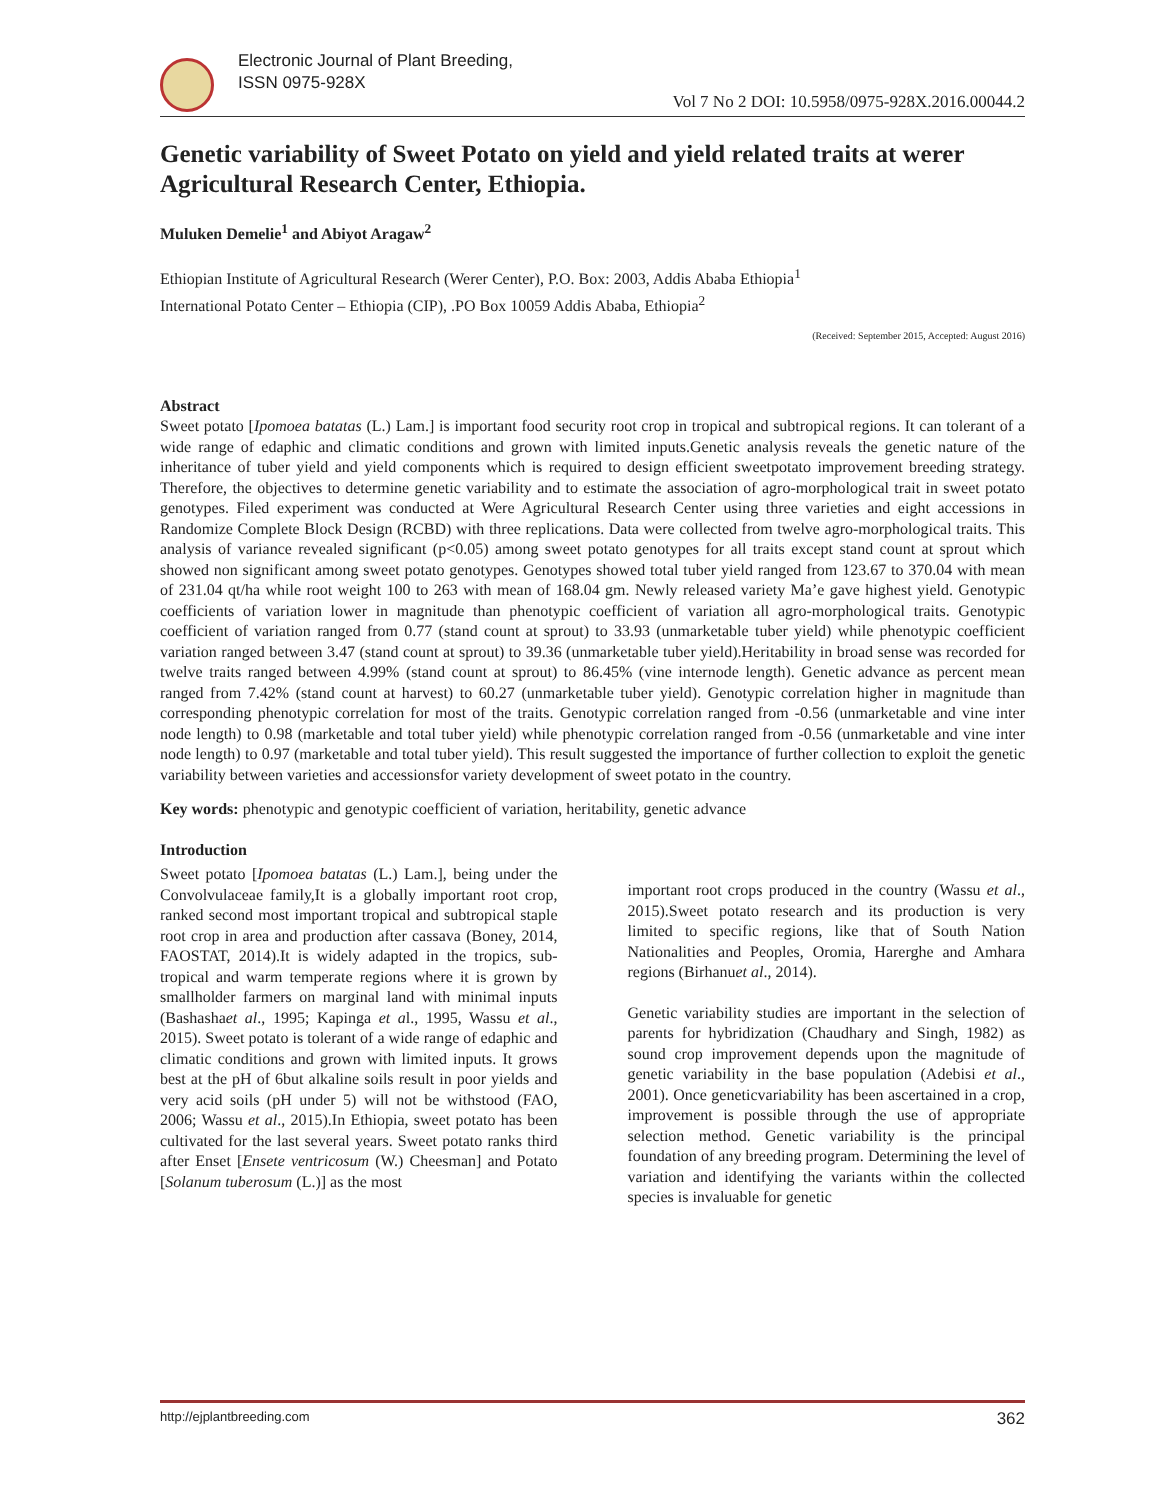Electronic Journal of Plant Breeding,
ISSN 0975-928X
Vol 7 No 2 DOI: 10.5958/0975-928X.2016.00044.2
Genetic variability of Sweet Potato on yield and yield related traits at werer Agricultural Research Center, Ethiopia.
Muluken Demelie<sup>1</sup> and Abiyot Aragaw<sup>2</sup>
Ethiopian Institute of Agricultural Research (Werer Center), P.O. Box: 2003, Addis Ababa Ethiopia<sup>1</sup>
International Potato Center – Ethiopia (CIP), .PO Box 10059 Addis Ababa, Ethiopia<sup>2</sup>
(Received: September 2015, Accepted: August 2016)
Abstract
Sweet potato [Ipomoea batatas (L.) Lam.] is important food security root crop in tropical and subtropical regions. It can tolerant of a wide range of edaphic and climatic conditions and grown with limited inputs.Genetic analysis reveals the genetic nature of the inheritance of tuber yield and yield components which is required to design efficient sweetpotato improvement breeding strategy. Therefore, the objectives to determine genetic variability and to estimate the association of agro-morphological trait in sweet potato genotypes. Filed experiment was conducted at Were Agricultural Research Center using three varieties and eight accessions in Randomize Complete Block Design (RCBD) with three replications. Data were collected from twelve agro-morphological traits. This analysis of variance revealed significant (p<0.05) among sweet potato genotypes for all traits except stand count at sprout which showed non significant among sweet potato genotypes. Genotypes showed total tuber yield ranged from 123.67 to 370.04 with mean of 231.04 qt/ha while root weight 100 to 263 with mean of 168.04 gm. Newly released variety Ma’e gave highest yield. Genotypic coefficients of variation lower in magnitude than phenotypic coefficient of variation all agro-morphological traits. Genotypic coefficient of variation ranged from 0.77 (stand count at sprout) to 33.93 (unmarketable tuber yield) while phenotypic coefficient variation ranged between 3.47 (stand count at sprout) to 39.36 (unmarketable tuber yield).Heritability in broad sense was recorded for twelve traits ranged between 4.99% (stand count at sprout) to 86.45% (vine internode length). Genetic advance as percent mean ranged from 7.42% (stand count at harvest) to 60.27 (unmarketable tuber yield). Genotypic correlation higher in magnitude than corresponding phenotypic correlation for most of the traits. Genotypic correlation ranged from -0.56 (unmarketable and vine inter node length) to 0.98 (marketable and total tuber yield) while phenotypic correlation ranged from -0.56 (unmarketable and vine inter node length) to 0.97 (marketable and total tuber yield). This result suggested the importance of further collection to exploit the genetic variability between varieties and accessionsfor variety development of sweet potato in the country.
Key words: phenotypic and genotypic coefficient of variation, heritability, genetic advance
Introduction
Sweet potato [Ipomoea batatas (L.) Lam.], being under the Convolvulaceae family,It is a globally important root crop, ranked second most important tropical and subtropical staple root crop in area and production after cassava (Boney, 2014, FAOSTAT, 2014).It is widely adapted in the tropics, sub-tropical and warm temperate regions where it is grown by smallholder farmers on marginal land with minimal inputs (Bashashaet al., 1995; Kapinga et al., 1995, Wassu et al., 2015). Sweet potato is tolerant of a wide range of edaphic and climatic conditions and grown with limited inputs. It grows best at the pH of 6but alkaline soils result in poor yields and very acid soils (pH under 5) will not be withstood (FAO, 2006; Wassu et al., 2015).In Ethiopia, sweet potato has been cultivated for the last several years. Sweet potato ranks third after Enset [Ensete ventricosum (W.) Cheesman] and Potato [Solanum tuberosum (L.)] as the most
important root crops produced in the country (Wassu et al., 2015).Sweet potato research and its production is very limited to specific regions, like that of South Nation Nationalities and Peoples, Oromia, Harerghe and Amhara regions (Birhanuet al., 2014).
Genetic variability studies are important in the selection of parents for hybridization (Chaudhary and Singh, 1982) as sound crop improvement depends upon the magnitude of genetic variability in the base population (Adebisi et al., 2001). Once geneticvariability has been ascertained in a crop, improvement is possible through the use of appropriate selection method. Genetic variability is the principal foundation of any breeding program. Determining the level of variation and identifying the variants within the collected species is invaluable for genetic
http://ejplantbreeding.com 362